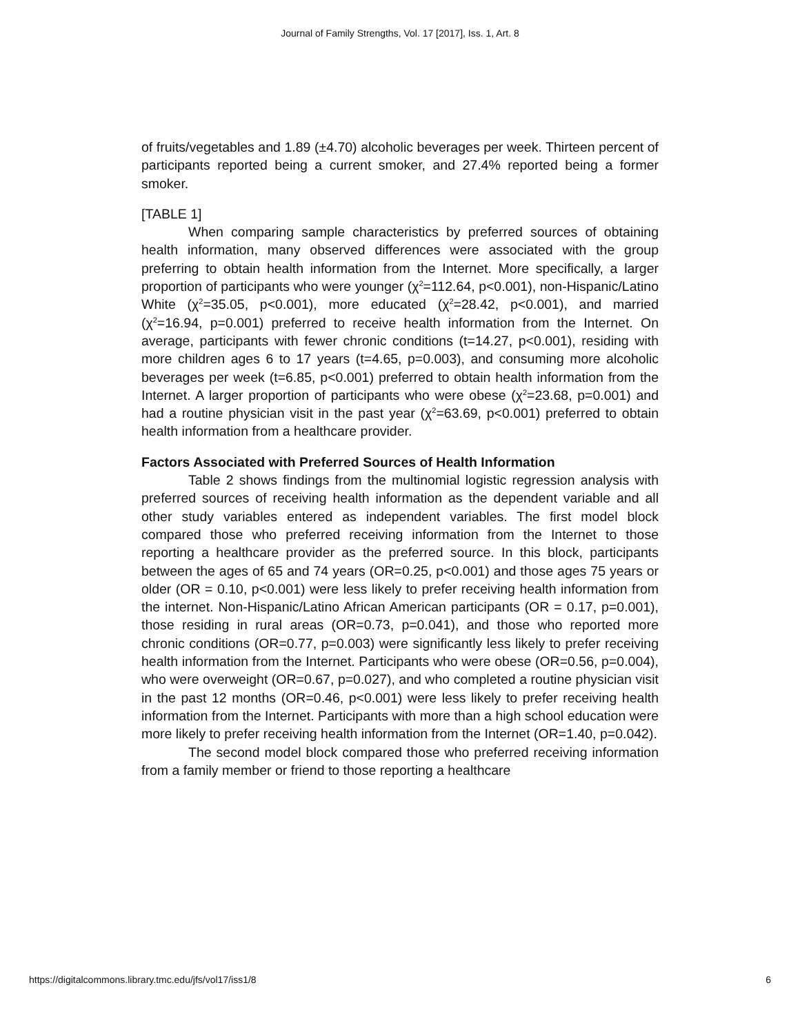Journal of Family Strengths, Vol. 17 [2017], Iss. 1, Art. 8
of fruits/vegetables and 1.89 (±4.70) alcoholic beverages per week. Thirteen percent of participants reported being a current smoker, and 27.4% reported being a former smoker.
[TABLE 1]
When comparing sample characteristics by preferred sources of obtaining health information, many observed differences were associated with the group preferring to obtain health information from the Internet. More specifically, a larger proportion of participants who were younger (χ<sup>2</sup>=112.64, p<0.001), non-Hispanic/Latino White (χ<sup>2</sup>=35.05, p<0.001), more educated (χ<sup>2</sup>=28.42, p<0.001), and married (χ<sup>2</sup>=16.94, p=0.001) preferred to receive health information from the Internet. On average, participants with fewer chronic conditions (t=14.27, p<0.001), residing with more children ages 6 to 17 years (t=4.65, p=0.003), and consuming more alcoholic beverages per week (t=6.85, p<0.001) preferred to obtain health information from the Internet. A larger proportion of participants who were obese (χ<sup>2</sup>=23.68, p=0.001) and had a routine physician visit in the past year (χ<sup>2</sup>=63.69, p<0.001) preferred to obtain health information from a healthcare provider.
Factors Associated with Preferred Sources of Health Information
Table 2 shows findings from the multinomial logistic regression analysis with preferred sources of receiving health information as the dependent variable and all other study variables entered as independent variables. The first model block compared those who preferred receiving information from the Internet to those reporting a healthcare provider as the preferred source. In this block, participants between the ages of 65 and 74 years (OR=0.25, p<0.001) and those ages 75 years or older (OR = 0.10, p<0.001) were less likely to prefer receiving health information from the internet. Non-Hispanic/Latino African American participants (OR = 0.17, p=0.001), those residing in rural areas (OR=0.73, p=0.041), and those who reported more chronic conditions (OR=0.77, p=0.003) were significantly less likely to prefer receiving health information from the Internet. Participants who were obese (OR=0.56, p=0.004), who were overweight (OR=0.67, p=0.027), and who completed a routine physician visit in the past 12 months (OR=0.46, p<0.001) were less likely to prefer receiving health information from the Internet. Participants with more than a high school education were more likely to prefer receiving health information from the Internet (OR=1.40, p=0.042).
The second model block compared those who preferred receiving information from a family member or friend to those reporting a healthcare
https://digitalcommons.library.tmc.edu/jfs/vol17/iss1/8 6